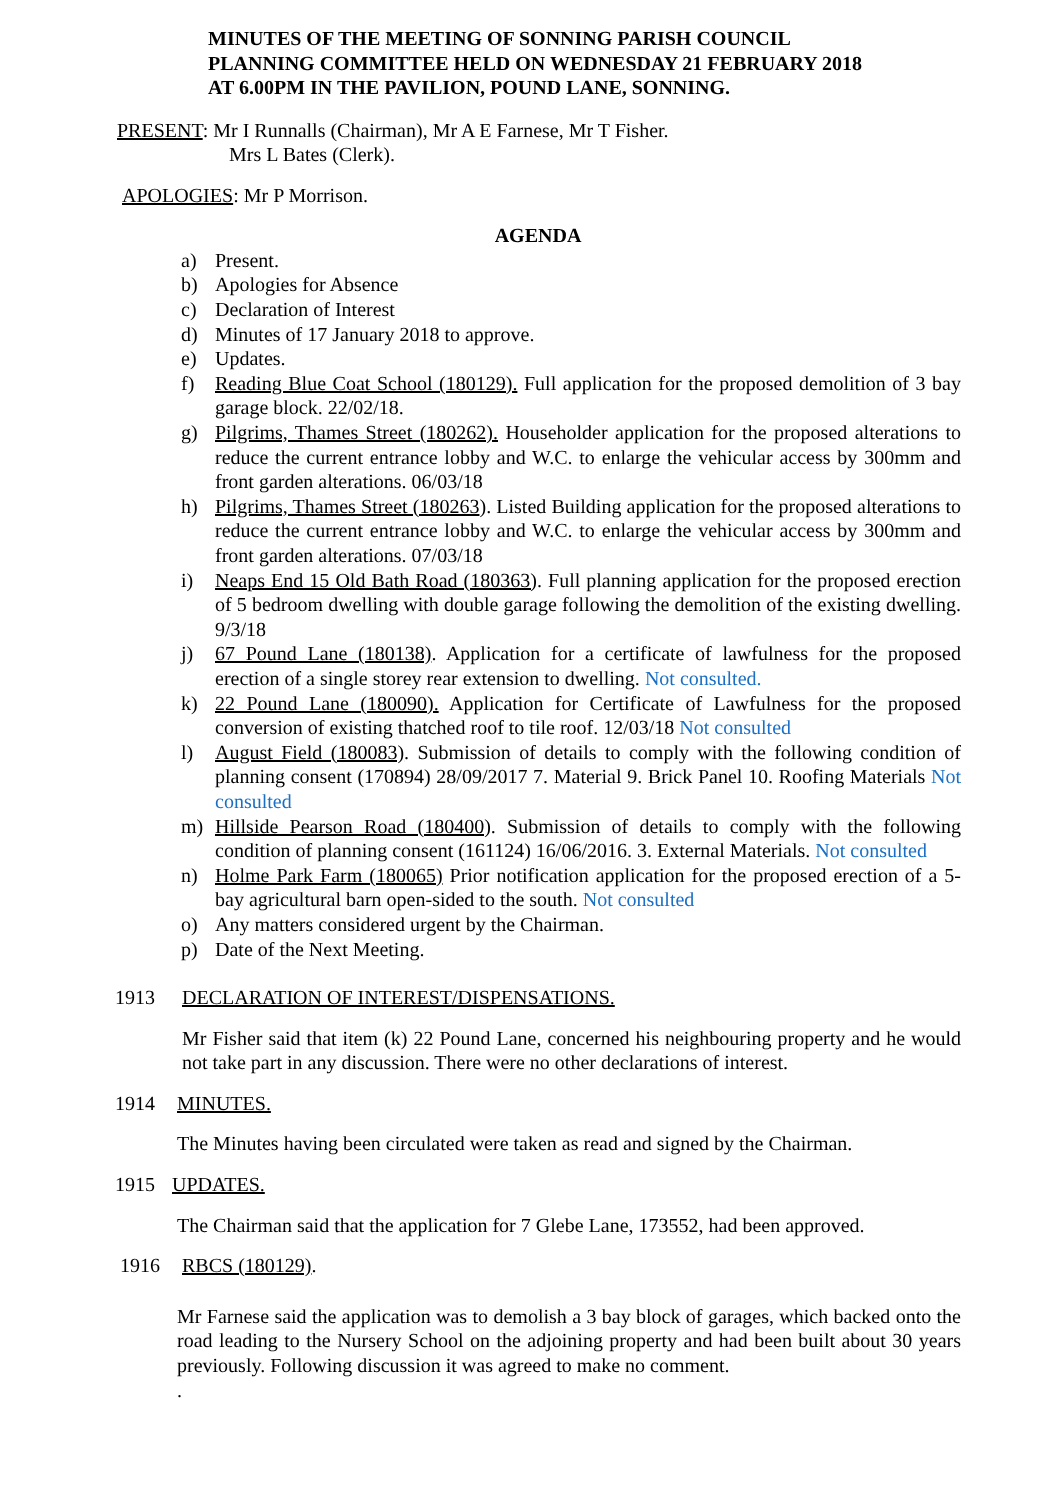MINUTES OF THE MEETING OF SONNING PARISH COUNCIL
PLANNING COMMITTEE HELD ON WEDNESDAY 21 FEBRUARY 2018
AT 6.00PM IN THE PAVILION, POUND LANE, SONNING.
PRESENT: Mr I Runnalls (Chairman), Mr A E Farnese, Mr T Fisher.
Mrs L Bates (Clerk).
APOLOGIES: Mr P Morrison.
AGENDA
a) Present.
b) Apologies for Absence
c) Declaration of Interest
d) Minutes of 17 January 2018 to approve.
e) Updates.
f) Reading Blue Coat School (180129). Full application for the proposed demolition of 3 bay garage block. 22/02/18.
g) Pilgrims, Thames Street (180262). Householder application for the proposed alterations to reduce the current entrance lobby and W.C. to enlarge the vehicular access by 300mm and front garden alterations. 06/03/18
h) Pilgrims, Thames Street (180263). Listed Building application for the proposed alterations to reduce the current entrance lobby and W.C. to enlarge the vehicular access by 300mm and front garden alterations. 07/03/18
i) Neaps End 15 Old Bath Road (180363). Full planning application for the proposed erection of 5 bedroom dwelling with double garage following the demolition of the existing dwelling. 9/3/18
j) 67 Pound Lane (180138). Application for a certificate of lawfulness for the proposed erection of a single storey rear extension to dwelling. Not consulted.
k) 22 Pound Lane (180090). Application for Certificate of Lawfulness for the proposed conversion of existing thatched roof to tile roof. 12/03/18 Not consulted
l) August Field (180083). Submission of details to comply with the following condition of planning consent (170894) 28/09/2017 7. Material 9. Brick Panel 10. Roofing Materials Not consulted
m) Hillside Pearson Road (180400). Submission of details to comply with the following condition of planning consent (161124) 16/06/2016. 3. External Materials. Not consulted
n) Holme Park Farm (180065) Prior notification application for the proposed erection of a 5-bay agricultural barn open-sided to the south. Not consulted
o) Any matters considered urgent by the Chairman.
p) Date of the Next Meeting.
1913 DECLARATION OF INTEREST/DISPENSATIONS.
Mr Fisher said that item (k) 22 Pound Lane, concerned his neighbouring property and he would not take part in any discussion. There were no other declarations of interest.
1914 MINUTES.
The Minutes having been circulated were taken as read and signed by the Chairman.
1915 UPDATES.
The Chairman said that the application for 7 Glebe Lane, 173552, had been approved.
1916 RBCS (180129).
Mr Farnese said the application was to demolish a 3 bay block of garages, which backed onto the road leading to the Nursery School on the adjoining property and had been built about 30 years previously. Following discussion it was agreed to make no comment.
.